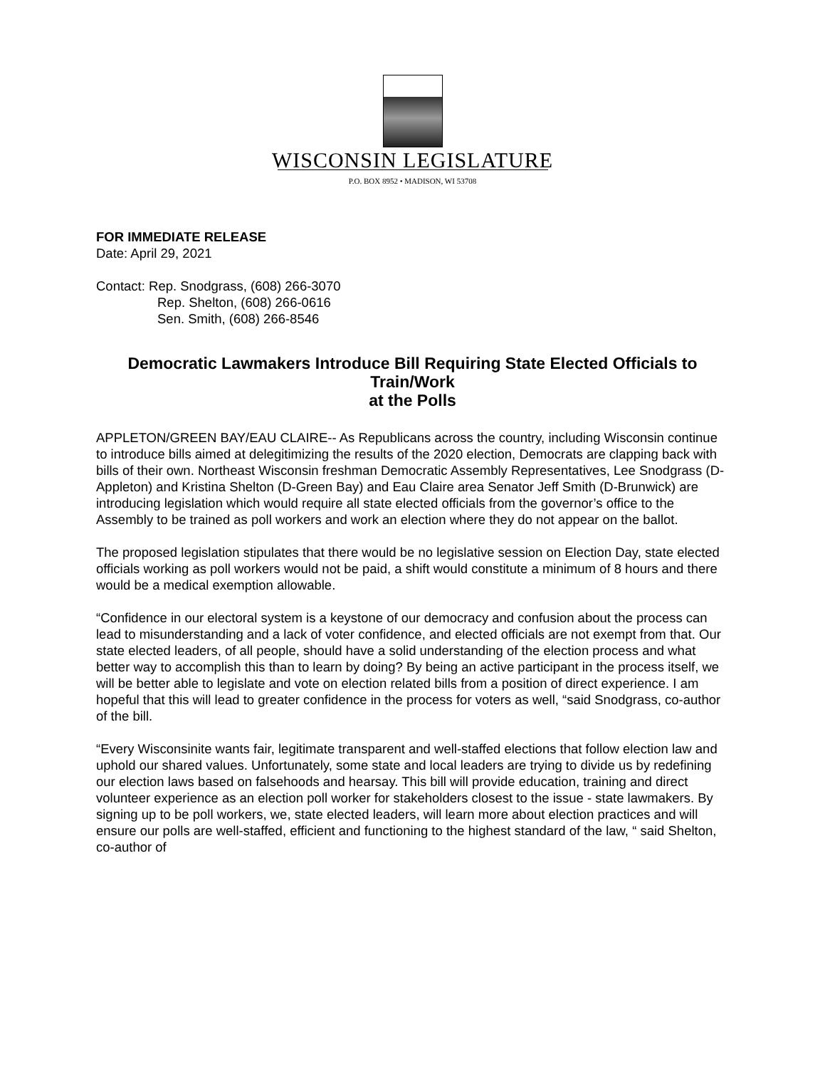WISCONSIN LEGISLATURE
P.O. BOX 8952 • MADISON, WI 53708
FOR IMMEDIATE RELEASE
Date: April 29, 2021
Contact: Rep. Snodgrass, (608) 266-3070
Rep. Shelton, (608) 266-0616
Sen. Smith, (608) 266-8546
Democratic Lawmakers Introduce Bill Requiring State Elected Officials to Train/Work
at the Polls
APPLETON/GREEN BAY/EAU CLAIRE-- As Republicans across the country, including Wisconsin continue to introduce bills aimed at delegitimizing the results of the 2020 election, Democrats are clapping back with bills of their own. Northeast Wisconsin freshman Democratic Assembly Representatives, Lee Snodgrass (D-Appleton) and Kristina Shelton (D-Green Bay) and Eau Claire area Senator Jeff Smith (D-Brunwick) are introducing legislation which would require all state elected officials from the governor’s office to the Assembly to be trained as poll workers and work an election where they do not appear on the ballot.
The proposed legislation stipulates that there would be no legislative session on Election Day, state elected officials working as poll workers would not be paid, a shift would constitute a minimum of 8 hours and there would be a medical exemption allowable.
“Confidence in our electoral system is a keystone of our democracy and confusion about the process can lead to misunderstanding and a lack of voter confidence, and elected officials are not exempt from that. Our state elected leaders, of all people, should have a solid understanding of the election process and what better way to accomplish this than to learn by doing? By being an active participant in the process itself, we will be better able to legislate and vote on election related bills from a position of direct experience. I am hopeful that this will lead to greater confidence in the process for voters as well, “said Snodgrass, co-author of the bill.
“Every Wisconsinite wants fair, legitimate transparent and well-staffed elections that follow election law and uphold our shared values. Unfortunately, some state and local leaders are trying to divide us by redefining our election laws based on falsehoods and hearsay. This bill will provide education, training and direct volunteer experience as an election poll worker for stakeholders closest to the issue - state lawmakers. By signing up to be poll workers, we, state elected leaders, will learn more about election practices and will ensure our polls are well-staffed, efficient and functioning to the highest standard of the law, “ said Shelton, co-author of